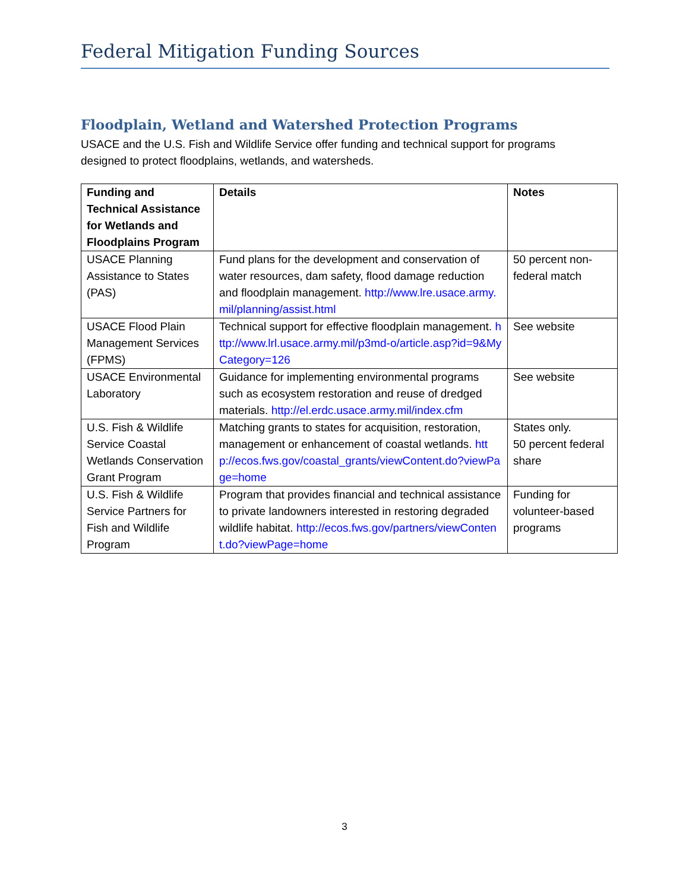Federal Mitigation Funding Sources
Floodplain, Wetland and Watershed Protection Programs
USACE and the U.S. Fish and Wildlife Service offer funding and technical support for programs designed to protect floodplains, wetlands, and watersheds.
| Funding and Technical Assistance for Wetlands and Floodplains Program | Details | Notes |
| --- | --- | --- |
| USACE Planning Assistance to States (PAS) | Fund plans for the development and conservation of water resources, dam safety, flood damage reduction and floodplain management. http://www.lre.usace.army.mil/planning/assist.html | 50 percent non-federal match |
| USACE Flood Plain Management Services (FPMS) | Technical support for effective floodplain management. http://www.lrl.usace.army.mil/p3md-o/article.asp?id=9&MyCategory=126 | See website |
| USACE Environmental Laboratory | Guidance for implementing environmental programs such as ecosystem restoration and reuse of dredged materials. http://el.erdc.usace.army.mil/index.cfm | See website |
| U.S. Fish & Wildlife Service Coastal Wetlands Conservation Grant Program | Matching grants to states for acquisition, restoration, management or enhancement of coastal wetlands. http://ecos.fws.gov/coastal_grants/viewContent.do?viewPage=home | States only. 50 percent federal share |
| U.S. Fish & Wildlife Service Partners for Fish and Wildlife Program | Program that provides financial and technical assistance to private landowners interested in restoring degraded wildlife habitat. http://ecos.fws.gov/partners/viewContent.do?viewPage=home | Funding for volunteer-based programs |
3